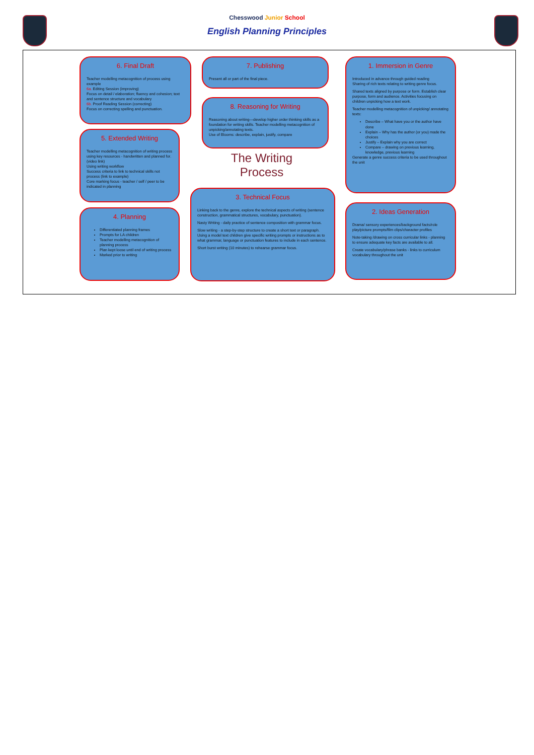Chesswood Junior School
English Planning Principles
6. Final Draft
Teacher modelling metacognition of process using example
6a. Editing Session (improving)
Focus on detail / elaboration; fluency and cohesion; text and sentence structure and vocabulary
6b. Proof Reading Session (correcting)
Focus on correcting spelling and punctuation.
7. Publishing
Present all or part of the final piece.
1. Immersion in Genre
Introduced in advance through guided reading
Sharing of rich texts relating to writing genre focus.
Shared texts aligned by purpose or form. Establish clear purpose, form and audience. Activities focusing on children unpicking how a text work.
Teacher modelling metacognition of unpicking/ annotating texts:
Describe – What have you or the author have done
Explain – Why has the author (or you) made the choices
Justify – Explain why you are correct
Compare – drawing on previous learning, knowledge, previous learning
Generate a genre success criteria to be used throughout the unit
8. Reasoning for Writing
Reasoning about writing—develop higher order thinking skills as a foundation for writing skills. Teacher modelling metacognition of unpicking/annotating texts.
Use of Blooms: describe, explain, justify, compare
5. Extended Writing
Teacher modelling metacognition of writing process using key resources - handwritten and planned for. (video link)
Using writing workflow
Success criteria to link to technical skills not process (link to example)
Core marking focus - teacher / self / peer to be indicated in planning
The Writing Process
3. Technical Focus
Linking back to the genre, explore the technical aspects of writing (sentence construction, grammatical structures, vocabulary, punctuation).
Nasty Writing - daily practice of sentence composition with grammar focus.
Slow writing - a step-by-step structure to create a short text or paragraph. Using a model text children give specific writing prompts or instructions as to what grammar, language or punctuation features to include in each sentence.
Short burst writing (10 minutes) to rehearse grammar focus.
4. Planning
Differentiated planning frames
Prompts for LA children
Teacher modelling metacognition of planning process
Plan kept loose until end of writing process
Marked prior to writing
2. Ideas Generation
Drama/ sensory experiences/background facts/role play/picture prompts/film clips/character profiles
Note-taking /drawing on cross curricular links - planning to ensure adequate key facts are available to all.
Create vocabulary/phrase banks - links to curriculum vocabulary throughout the unit